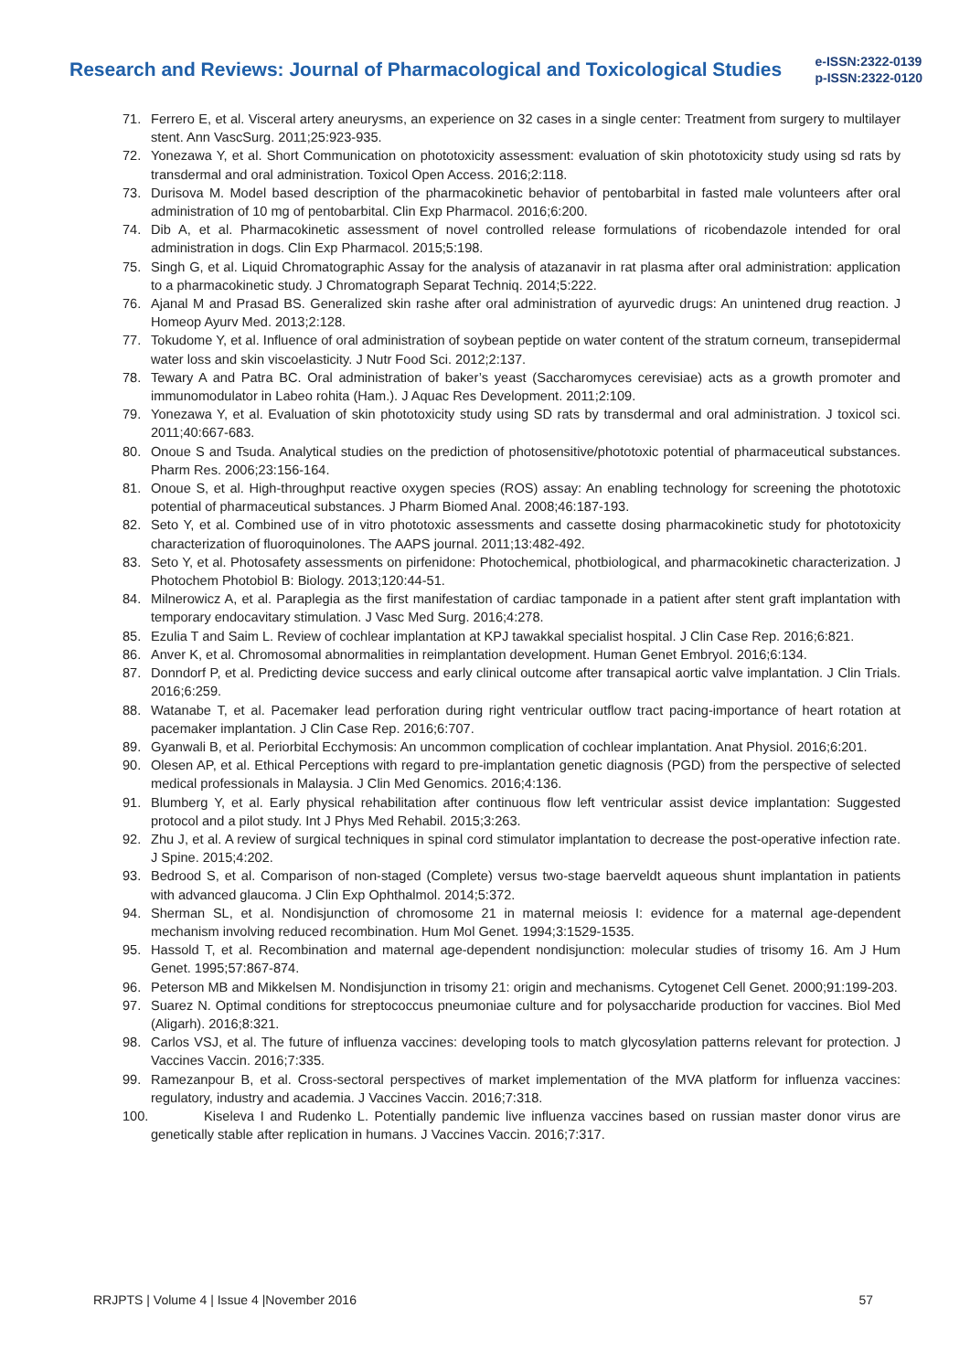Research and Reviews: Journal of Pharmacological and Toxicological Studies
e-ISSN:2322-0139
p-ISSN:2322-0120
71. Ferrero E, et al. Visceral artery aneurysms, an experience on 32 cases in a single center: Treatment from surgery to multilayer stent. Ann VascSurg. 2011;25:923-935.
72. Yonezawa Y, et al. Short Communication on phototoxicity assessment: evaluation of skin phototoxicity study using sd rats by transdermal and oral administration. Toxicol Open Access. 2016;2:118.
73. Durisova M. Model based description of the pharmacokinetic behavior of pentobarbital in fasted male volunteers after oral administration of 10 mg of pentobarbital. Clin Exp Pharmacol. 2016;6:200.
74. Dib A, et al. Pharmacokinetic assessment of novel controlled release formulations of ricobendazole intended for oral administration in dogs. Clin Exp Pharmacol. 2015;5:198.
75. Singh G, et al. Liquid Chromatographic Assay for the analysis of atazanavir in rat plasma after oral administration: application to a pharmacokinetic study. J Chromatograph Separat Techniq. 2014;5:222.
76. Ajanal M and Prasad BS. Generalized skin rashe after oral administration of ayurvedic drugs: An unintened drug reaction. J Homeop Ayurv Med. 2013;2:128.
77. Tokudome Y, et al. Influence of oral administration of soybean peptide on water content of the stratum corneum, transepidermal water loss and skin viscoelasticity. J Nutr Food Sci. 2012;2:137.
78. Tewary A and Patra BC. Oral administration of baker’s yeast (Saccharomyces cerevisiae) acts as a growth promoter and immunomodulator in Labeo rohita (Ham.). J Aquac Res Development. 2011;2:109.
79. Yonezawa Y, et al. Evaluation of skin phototoxicity study using SD rats by transdermal and oral administration. J toxicol sci. 2011;40:667-683.
80. Onoue S and Tsuda. Analytical studies on the prediction of photosensitive/phototoxic potential of pharmaceutical substances. Pharm Res. 2006;23:156-164.
81. Onoue S, et al. High-throughput reactive oxygen species (ROS) assay: An enabling technology for screening the phototoxic potential of pharmaceutical substances. J Pharm Biomed Anal. 2008;46:187-193.
82. Seto Y, et al. Combined use of in vitro phototoxic assessments and cassette dosing pharmacokinetic study for phototoxicity characterization of fluoroquinolones. The AAPS journal. 2011;13:482-492.
83. Seto Y, et al. Photosafety assessments on pirfenidone: Photochemical, photbiological, and pharmacokinetic characterization. J Photochem Photobiol B: Biology. 2013;120:44-51.
84. Milnerowicz A, et al. Paraplegia as the first manifestation of cardiac tamponade in a patient after stent graft implantation with temporary endocavitary stimulation. J Vasc Med Surg. 2016;4:278.
85. Ezulia T and Saim L. Review of cochlear implantation at KPJ tawakkal specialist hospital. J Clin Case Rep. 2016;6:821.
86. Anver K, et al. Chromosomal abnormalities in reimplantation development. Human Genet Embryol. 2016;6:134.
87. Donndorf P, et al. Predicting device success and early clinical outcome after transapical aortic valve implantation. J Clin Trials. 2016;6:259.
88. Watanabe T, et al. Pacemaker lead perforation during right ventricular outflow tract pacing-importance of heart rotation at pacemaker implantation. J Clin Case Rep. 2016;6:707.
89. Gyanwali B, et al. Periorbital Ecchymosis: An uncommon complication of cochlear implantation. Anat Physiol. 2016;6:201.
90. Olesen AP, et al. Ethical Perceptions with regard to pre-implantation genetic diagnosis (PGD) from the perspective of selected medical professionals in Malaysia. J Clin Med Genomics. 2016;4:136.
91. Blumberg Y, et al. Early physical rehabilitation after continuous flow left ventricular assist device implantation: Suggested protocol and a pilot study. Int J Phys Med Rehabil. 2015;3:263.
92. Zhu J, et al. A review of surgical techniques in spinal cord stimulator implantation to decrease the post-operative infection rate. J Spine. 2015;4:202.
93. Bedrood S, et al. Comparison of non-staged (Complete) versus two-stage baerveldt aqueous shunt implantation in patients with advanced glaucoma. J Clin Exp Ophthalmol. 2014;5:372.
94. Sherman SL, et al. Nondisjunction of chromosome 21 in maternal meiosis I: evidence for a maternal age-dependent mechanism involving reduced recombination. Hum Mol Genet. 1994;3:1529-1535.
95. Hassold T, et al. Recombination and maternal age-dependent nondisjunction: molecular studies of trisomy 16. Am J Hum Genet. 1995;57:867-874.
96. Peterson MB and Mikkelsen M. Nondisjunction in trisomy 21: origin and mechanisms. Cytogenet Cell Genet. 2000;91:199-203.
97. Suarez N. Optimal conditions for streptococcus pneumoniae culture and for polysaccharide production for vaccines. Biol Med (Aligarh). 2016;8:321.
98. Carlos VSJ, et al. The future of influenza vaccines: developing tools to match glycosylation patterns relevant for protection. J Vaccines Vaccin. 2016;7:335.
99. Ramezanpour B, et al. Cross-sectoral perspectives of market implementation of the MVA platform for influenza vaccines: regulatory, industry and academia. J Vaccines Vaccin. 2016;7:318.
100. Kiseleva I and Rudenko L. Potentially pandemic live influenza vaccines based on russian master donor virus are genetically stable after replication in humans. J Vaccines Vaccin. 2016;7:317.
RRJPTS | Volume 4 | Issue 4 |November 2016 57